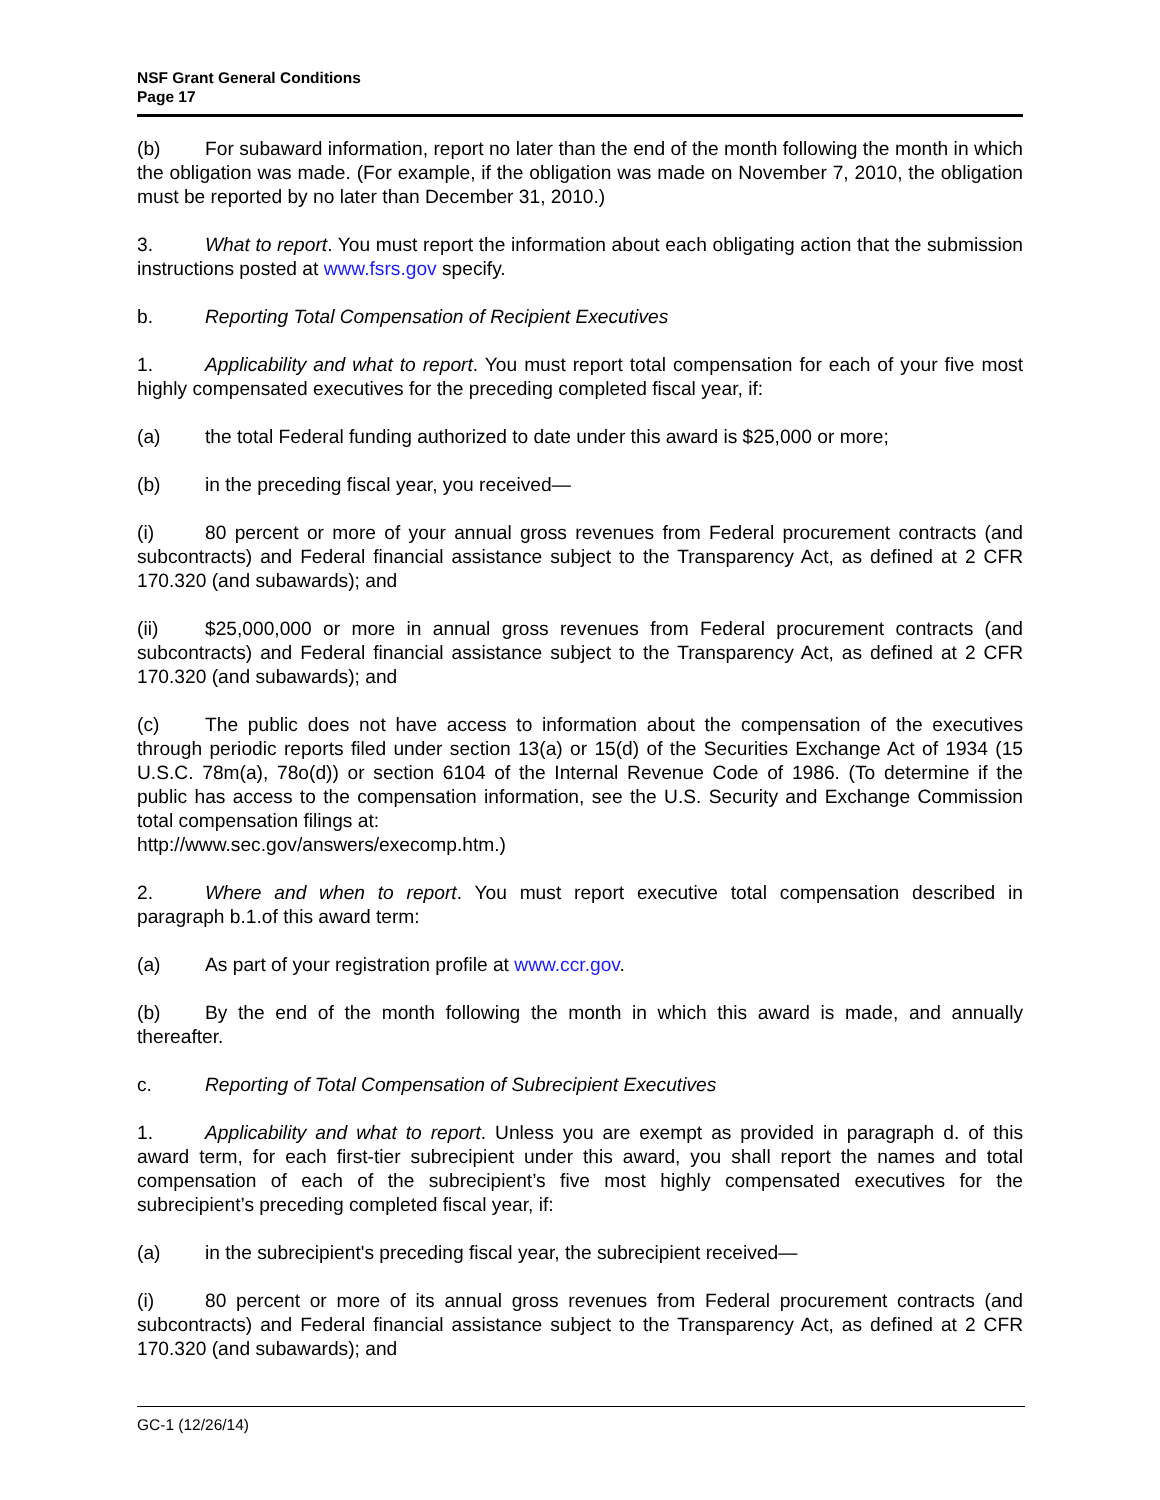NSF Grant General Conditions
Page 17
(b) For subaward information, report no later than the end of the month following the month in which the obligation was made. (For example, if the obligation was made on November 7, 2010, the obligation must be reported by no later than December 31, 2010.)
3. What to report. You must report the information about each obligating action that the submission instructions posted at www.fsrs.gov specify.
b. Reporting Total Compensation of Recipient Executives
1. Applicability and what to report. You must report total compensation for each of your five most highly compensated executives for the preceding completed fiscal year, if:
(a) the total Federal funding authorized to date under this award is $25,000 or more;
(b) in the preceding fiscal year, you received—
(i) 80 percent or more of your annual gross revenues from Federal procurement contracts (and subcontracts) and Federal financial assistance subject to the Transparency Act, as defined at 2 CFR 170.320 (and subawards); and
(ii) $25,000,000 or more in annual gross revenues from Federal procurement contracts (and subcontracts) and Federal financial assistance subject to the Transparency Act, as defined at 2 CFR 170.320 (and subawards); and
(c) The public does not have access to information about the compensation of the executives through periodic reports filed under section 13(a) or 15(d) of the Securities Exchange Act of 1934 (15 U.S.C. 78m(a), 78o(d)) or section 6104 of the Internal Revenue Code of 1986. (To determine if the public has access to the compensation information, see the U.S. Security and Exchange Commission total compensation filings at:
http://www.sec.gov/answers/execomp.htm.)
2. Where and when to report. You must report executive total compensation described in paragraph b.1.of this award term:
(a) As part of your registration profile at www.ccr.gov.
(b) By the end of the month following the month in which this award is made, and annually thereafter.
c. Reporting of Total Compensation of Subrecipient Executives
1. Applicability and what to report. Unless you are exempt as provided in paragraph d. of this award term, for each first-tier subrecipient under this award, you shall report the names and total compensation of each of the subrecipient’s five most highly compensated executives for the subrecipient’s preceding completed fiscal year, if:
(a) in the subrecipient's preceding fiscal year, the subrecipient received—
(i) 80 percent or more of its annual gross revenues from Federal procurement contracts (and subcontracts) and Federal financial assistance subject to the Transparency Act, as defined at 2 CFR 170.320 (and subawards); and
GC-1 (12/26/14)